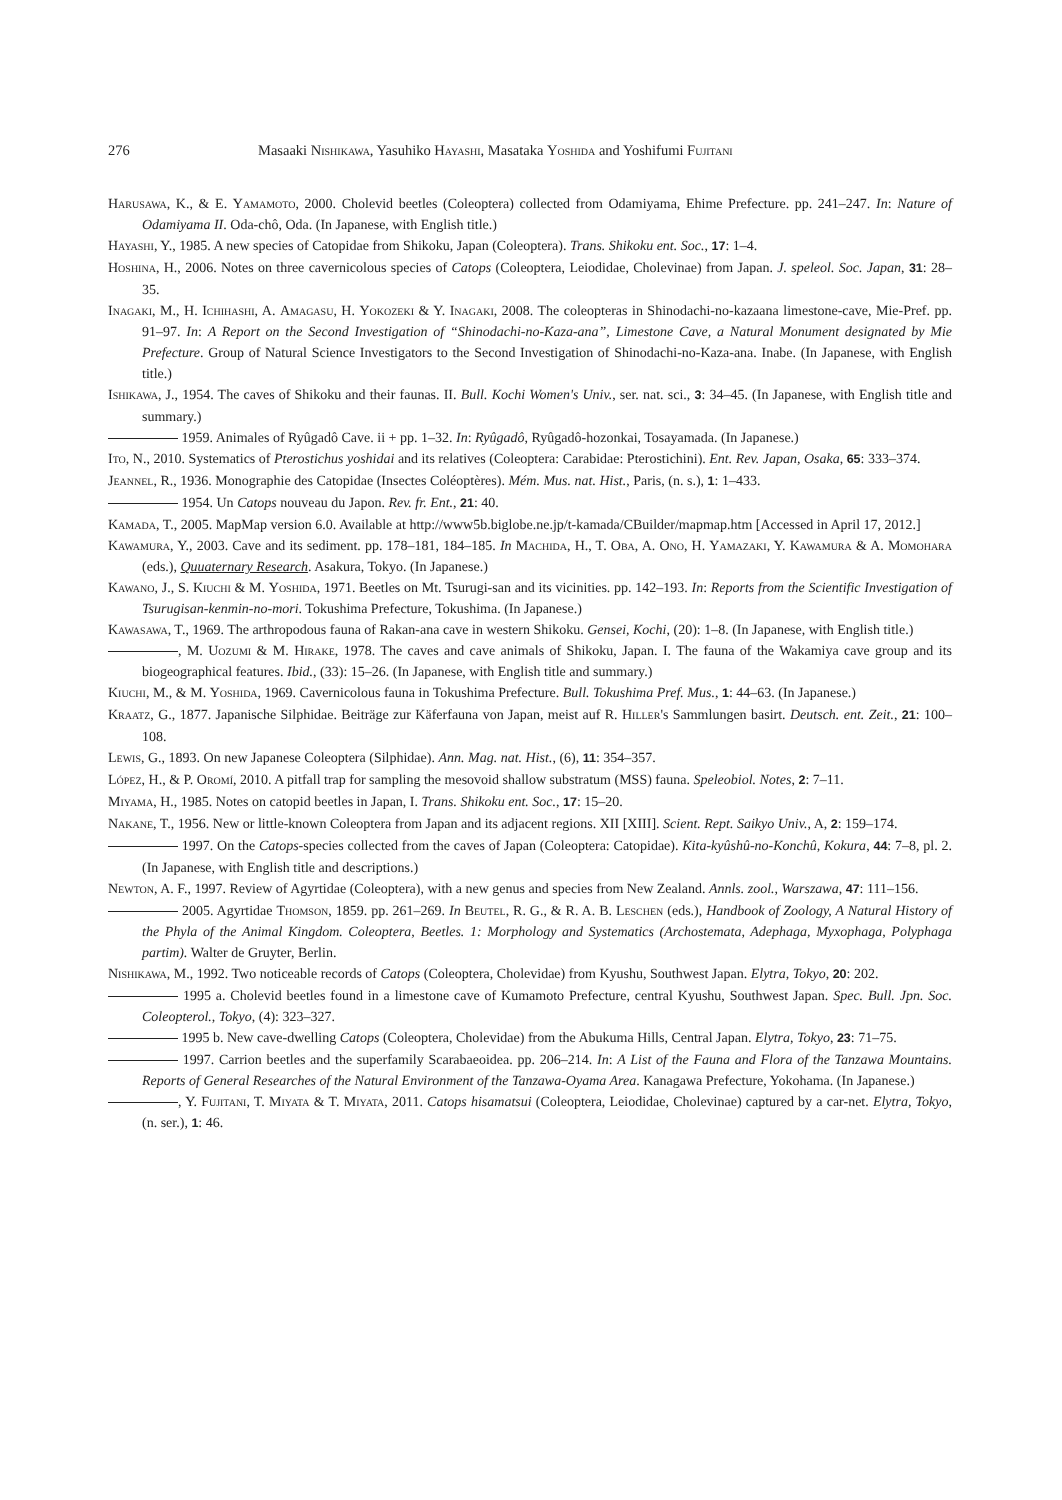276 Masaaki Nishikawa, Yasuhiko Hayashi, Masataka Yoshida and Yoshifumi Fujitani
Harusawa, K., & E. Yamamoto, 2000. Cholevid beetles (Coleoptera) collected from Odamiyama, Ehime Prefecture. pp. 241–247. In: Nature of Odamiyama II. Oda-chô, Oda. (In Japanese, with English title.)
Hayashi, Y., 1985. A new species of Catopidae from Shikoku, Japan (Coleoptera). Trans. Shikoku ent. Soc., 17: 1–4.
Hoshina, H., 2006. Notes on three cavernicolous species of Catops (Coleoptera, Leiodidae, Cholevinae) from Japan. J. speleol. Soc. Japan, 31: 28–35.
Inagaki, M., H. Ichihashi, A. Amagasu, H. Yokozeki & Y. Inagaki, 2008. The coleopteras in Shinodachi-no-kazaana limestone-cave, Mie-Pref. pp. 91–97. In: A Report on the Second Investigation of “Shinodachi-no-Kaza-ana”, Limestone Cave, a Natural Monument designated by Mie Prefecture. Group of Natural Science Investigators to the Second Investigation of Shinodachi-no-Kaza-ana. Inabe. (In Japanese, with English title.)
Ishikawa, J., 1954. The caves of Shikoku and their faunas. II. Bull. Kochi Women's Univ., ser. nat. sci., 3: 34–45. (In Japanese, with English title and summary.)
1959. Animales of Ryûgadô Cave. ii + pp. 1–32. In: Ryûgadô, Ryûgadô-hozonkai, Tosayamada. (In Japanese.)
Ito, N., 2010. Systematics of Pterostichus yoshidai and its relatives (Coleoptera: Carabidae: Pterostichini). Ent. Rev. Japan, Osaka, 65: 333–374.
Jeannel, R., 1936. Monographie des Catopidae (Insectes Coléoptères). Mém. Mus. nat. Hist., Paris, (n. s.), 1: 1–433.
1954. Un Catops nouveau du Japon. Rev. fr. Ent., 21: 40.
Kamada, T., 2005. MapMap version 6.0. Available at http://www5b.biglobe.ne.jp/t-kamada/CBuilder/mapmap.htm [Accessed in April 17, 2012.]
Kawamura, Y., 2003. Cave and its sediment. pp. 178–181, 184–185. In Machida, H., T. Oba, A. Ono, H. Yamazaki, Y. Kawamura & A. Momohara (eds.), Quuaternary Research. Asakura, Tokyo. (In Japanese.)
Kawano, J., S. Kiuchi & M. Yoshida, 1971. Beetles on Mt. Tsurugi-san and its vicinities. pp. 142–193. In: Reports from the Scientific Investigation of Tsurugisan-kenmin-no-mori. Tokushima Prefecture, Tokushima. (In Japanese.)
Kawasawa, T., 1969. The arthropodous fauna of Rakan-ana cave in western Shikoku. Gensei, Kochi, (20): 1–8. (In Japanese, with English title.)
, M. Uozumi & M. Hirake, 1978. The caves and cave animals of Shikoku, Japan. I. The fauna of the Wakamiya cave group and its biogeographical features. Ibid., (33): 15–26. (In Japanese, with English title and summary.)
Kiuchi, M., & M. Yoshida, 1969. Cavernicolous fauna in Tokushima Prefecture. Bull. Tokushima Pref. Mus., 1: 44–63. (In Japanese.)
Kraatz, G., 1877. Japanische Silphidae. Beiträge zur Käferfauna von Japan, meist auf R. Hiller's Sammlungen basirt. Deutsch. ent. Zeit., 21: 100–108.
Lewis, G., 1893. On new Japanese Coleoptera (Silphidae). Ann. Mag. nat. Hist., (6), 11: 354–357.
López, H., & P. Oromí, 2010. A pitfall trap for sampling the mesovoid shallow substratum (MSS) fauna. Speleobiol. Notes, 2: 7–11.
Miyama, H., 1985. Notes on catopid beetles in Japan, I. Trans. Shikoku ent. Soc., 17: 15–20.
Nakane, T., 1956. New or little-known Coleoptera from Japan and its adjacent regions. XII [XIII]. Scient. Rept. Saikyo Univ., A, 2: 159–174.
1997. On the Catops-species collected from the caves of Japan (Coleoptera: Catopidae). Kita-kyûshû-no-Konchû, Kokura, 44: 7–8, pl. 2. (In Japanese, with English title and descriptions.)
Newton, A. F., 1997. Review of Agyrtidae (Coleoptera), with a new genus and species from New Zealand. Annls. zool., Warszawa, 47: 111–156.
2005. Agyrtidae Thomson, 1859. pp. 261–269. In Beutel, R. G., & R. A. B. Leschen (eds.), Handbook of Zoology, A Natural History of the Phyla of the Animal Kingdom. Coleoptera, Beetles. 1: Morphology and Systematics (Archostemata, Adephaga, Myxophaga, Polyphaga partim). Walter de Gruyter, Berlin.
Nishikawa, M., 1992. Two noticeable records of Catops (Coleoptera, Cholevidae) from Kyushu, Southwest Japan. Elytra, Tokyo, 20: 202.
1995 a. Cholevid beetles found in a limestone cave of Kumamoto Prefecture, central Kyushu, Southwest Japan. Spec. Bull. Jpn. Soc. Coleopterol., Tokyo, (4): 323–327.
1995 b. New cave-dwelling Catops (Coleoptera, Cholevidae) from the Abukuma Hills, Central Japan. Elytra, Tokyo, 23: 71–75.
1997. Carrion beetles and the superfamily Scarabaeoidea. pp. 206–214. In: A List of the Fauna and Flora of the Tanzawa Mountains. Reports of General Researches of the Natural Environment of the Tanzawa-Oyama Area. Kanagawa Prefecture, Yokohama. (In Japanese.)
, Y. Fujitani, T. Miyata & T. Miyata, 2011. Catops hisamatsui (Coleoptera, Leiodidae, Cholevinae) captured by a car-net. Elytra, Tokyo, (n. ser.), 1: 46.